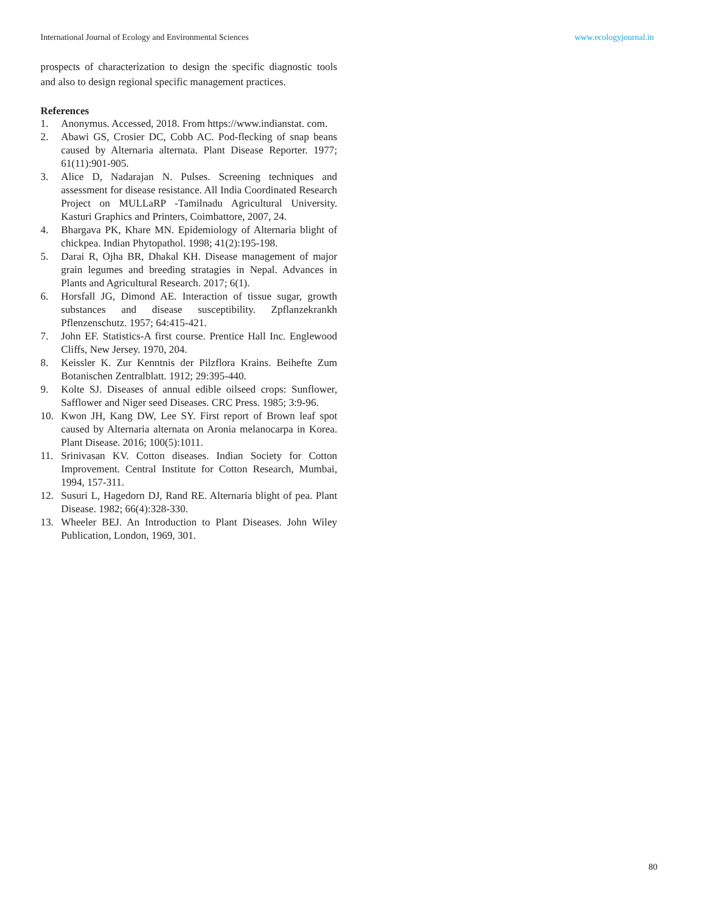International Journal of Ecology and Environmental Sciences www.ecologyjournal.in
prospects of characterization to design the specific diagnostic tools and also to design regional specific management practices.
References
1. Anonymus. Accessed, 2018. From https://www.indianstat. com.
2. Abawi GS, Crosier DC, Cobb AC. Pod-flecking of snap beans caused by Alternaria alternata. Plant Disease Reporter. 1977; 61(11):901-905.
3. Alice D, Nadarajan N. Pulses. Screening techniques and assessment for disease resistance. All India Coordinated Research Project on MULLaRP -Tamilnadu Agricultural University. Kasturi Graphics and Printers, Coimbattore, 2007, 24.
4. Bhargava PK, Khare MN. Epidemiology of Alternaria blight of chickpea. Indian Phytopathol. 1998; 41(2):195-198.
5. Darai R, Ojha BR, Dhakal KH. Disease management of major grain legumes and breeding stratagies in Nepal. Advances in Plants and Agricultural Research. 2017; 6(1).
6. Horsfall JG, Dimond AE. Interaction of tissue sugar, growth substances and disease susceptibility. Zpflanzekrankh Pflenzenschutz. 1957; 64:415-421.
7. John EF. Statistics-A first course. Prentice Hall Inc. Englewood Cliffs, New Jersey. 1970, 204.
8. Keissler K. Zur Kenntnis der Pilzflora Krains. Beihefte Zum Botanischen Zentralblatt. 1912; 29:395-440.
9. Kolte SJ. Diseases of annual edible oilseed crops: Sunflower, Safflower and Niger seed Diseases. CRC Press. 1985; 3:9-96.
10. Kwon JH, Kang DW, Lee SY. First report of Brown leaf spot caused by Alternaria alternata on Aronia melanocarpa in Korea. Plant Disease. 2016; 100(5):1011.
11. Srinivasan KV. Cotton diseases. Indian Society for Cotton Improvement. Central Institute for Cotton Research, Mumbai, 1994, 157-311.
12. Susuri L, Hagedorn DJ, Rand RE. Alternaria blight of pea. Plant Disease. 1982; 66(4):328-330.
13. Wheeler BEJ. An Introduction to Plant Diseases. John Wiley Publication, London, 1969, 301.
80